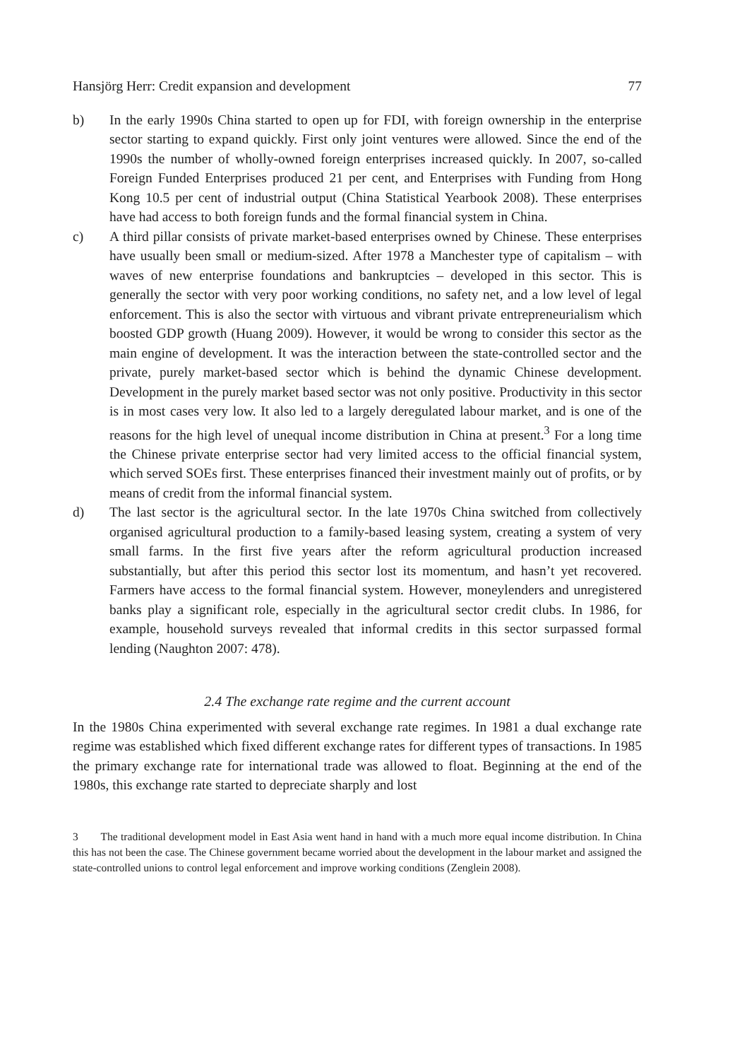Hansjörg Herr: Credit expansion and development 77
b) In the early 1990s China started to open up for FDI, with foreign ownership in the enterprise sector starting to expand quickly. First only joint ventures were allowed. Since the end of the 1990s the number of wholly-owned foreign enterprises increased quickly. In 2007, so-called Foreign Funded Enterprises produced 21 per cent, and Enterprises with Funding from Hong Kong 10.5 per cent of industrial output (China Statistical Yearbook 2008). These enterprises have had access to both foreign funds and the formal financial system in China.
c) A third pillar consists of private market-based enterprises owned by Chinese. These enterprises have usually been small or medium-sized. After 1978 a Manchester type of capitalism – with waves of new enterprise foundations and bankruptcies – developed in this sector. This is generally the sector with very poor working conditions, no safety net, and a low level of legal enforcement. This is also the sector with virtuous and vibrant private entrepreneurialism which boosted GDP growth (Huang 2009). However, it would be wrong to consider this sector as the main engine of development. It was the interaction between the state-controlled sector and the private, purely market-based sector which is behind the dynamic Chinese development. Development in the purely market based sector was not only positive. Productivity in this sector is in most cases very low. It also led to a largely deregulated labour market, and is one of the reasons for the high level of unequal income distribution in China at present.<sup>3</sup> For a long time the Chinese private enterprise sector had very limited access to the official financial system, which served SOEs first. These enterprises financed their investment mainly out of profits, or by means of credit from the informal financial system.
d) The last sector is the agricultural sector. In the late 1970s China switched from collectively organised agricultural production to a family-based leasing system, creating a system of very small farms. In the first five years after the reform agricultural production increased substantially, but after this period this sector lost its momentum, and hasn’t yet recovered. Farmers have access to the formal financial system. However, moneylenders and unregistered banks play a significant role, especially in the agricultural sector credit clubs. In 1986, for example, household surveys revealed that informal credits in this sector surpassed formal lending (Naughton 2007: 478).
2.4 The exchange rate regime and the current account
In the 1980s China experimented with several exchange rate regimes. In 1981 a dual exchange rate regime was established which fixed different exchange rates for different types of transactions. In 1985 the primary exchange rate for international trade was allowed to float. Beginning at the end of the 1980s, this exchange rate started to depreciate sharply and lost
3 The traditional development model in East Asia went hand in hand with a much more equal income distribution. In China this has not been the case. The Chinese government became worried about the development in the labour market and assigned the state-controlled unions to control legal enforcement and improve working conditions (Zenglein 2008).